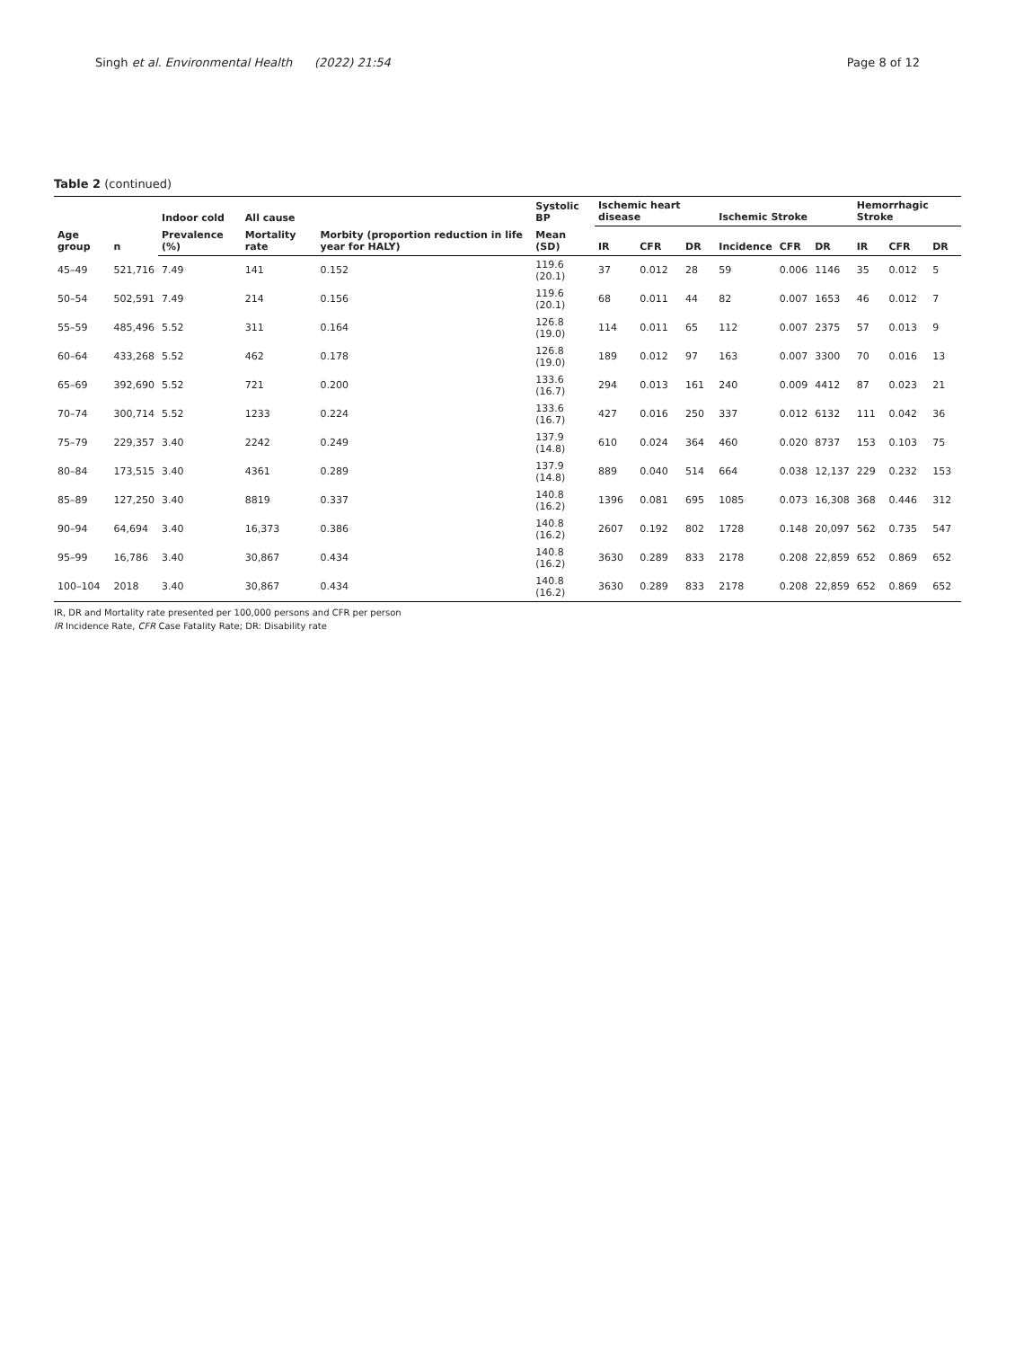Singh et al. Environmental Health (2022) 21:54 Page 8 of 12
Table 2 (continued)
| Age group | n | Indoor cold | All cause | | Systolic BP | Ischemic heart disease | | | Ischemic Stroke | | | Hemorrhagic Stroke | | |
| --- | --- | --- | --- | --- | --- | --- | --- | --- | --- | --- | --- | --- | --- | --- |
| | | Prevalence (%) | Mortality rate | Morbity (proportion reduction in life year for HALY) | Mean (SD) | IR | CFR | DR | Incidence | CFR | DR | IR | CFR | DR |
| 45–49 | 521,716 | 7.49 | 141 | 0.152 | 119.6 (20.1) | 37 | 0.012 | 28 | 59 | 0.006 | 1146 | 35 | 0.012 | 5 |
| 50–54 | 502,591 | 7.49 | 214 | 0.156 | 119.6 (20.1) | 68 | 0.011 | 44 | 82 | 0.007 | 1653 | 46 | 0.012 | 7 |
| 55–59 | 485,496 | 5.52 | 311 | 0.164 | 126.8 (19.0) | 114 | 0.011 | 65 | 112 | 0.007 | 2375 | 57 | 0.013 | 9 |
| 60–64 | 433,268 | 5.52 | 462 | 0.178 | 126.8 (19.0) | 189 | 0.012 | 97 | 163 | 0.007 | 3300 | 70 | 0.016 | 13 |
| 65–69 | 392,690 | 5.52 | 721 | 0.200 | 133.6 (16.7) | 294 | 0.013 | 161 | 240 | 0.009 | 4412 | 87 | 0.023 | 21 |
| 70–74 | 300,714 | 5.52 | 1233 | 0.224 | 133.6 (16.7) | 427 | 0.016 | 250 | 337 | 0.012 | 6132 | 111 | 0.042 | 36 |
| 75–79 | 229,357 | 3.40 | 2242 | 0.249 | 137.9 (14.8) | 610 | 0.024 | 364 | 460 | 0.020 | 8737 | 153 | 0.103 | 75 |
| 80–84 | 173,515 | 3.40 | 4361 | 0.289 | 137.9 (14.8) | 889 | 0.040 | 514 | 664 | 0.038 | 12,137 | 229 | 0.232 | 153 |
| 85–89 | 127,250 | 3.40 | 8819 | 0.337 | 140.8 (16.2) | 1396 | 0.081 | 695 | 1085 | 0.073 | 16,308 | 368 | 0.446 | 312 |
| 90–94 | 64,694 | 3.40 | 16,373 | 0.386 | 140.8 (16.2) | 2607 | 0.192 | 802 | 1728 | 0.148 | 20,097 | 562 | 0.735 | 547 |
| 95–99 | 16,786 | 3.40 | 30,867 | 0.434 | 140.8 (16.2) | 3630 | 0.289 | 833 | 2178 | 0.208 | 22,859 | 652 | 0.869 | 652 |
| 100–104 | 2018 | 3.40 | 30,867 | 0.434 | 140.8 (16.2) | 3630 | 0.289 | 833 | 2178 | 0.208 | 22,859 | 652 | 0.869 | 652 |
IR, DR and Mortality rate presented per 100,000 persons and CFR per person
IR Incidence Rate, CFR Case Fatality Rate; DR: Disability rate